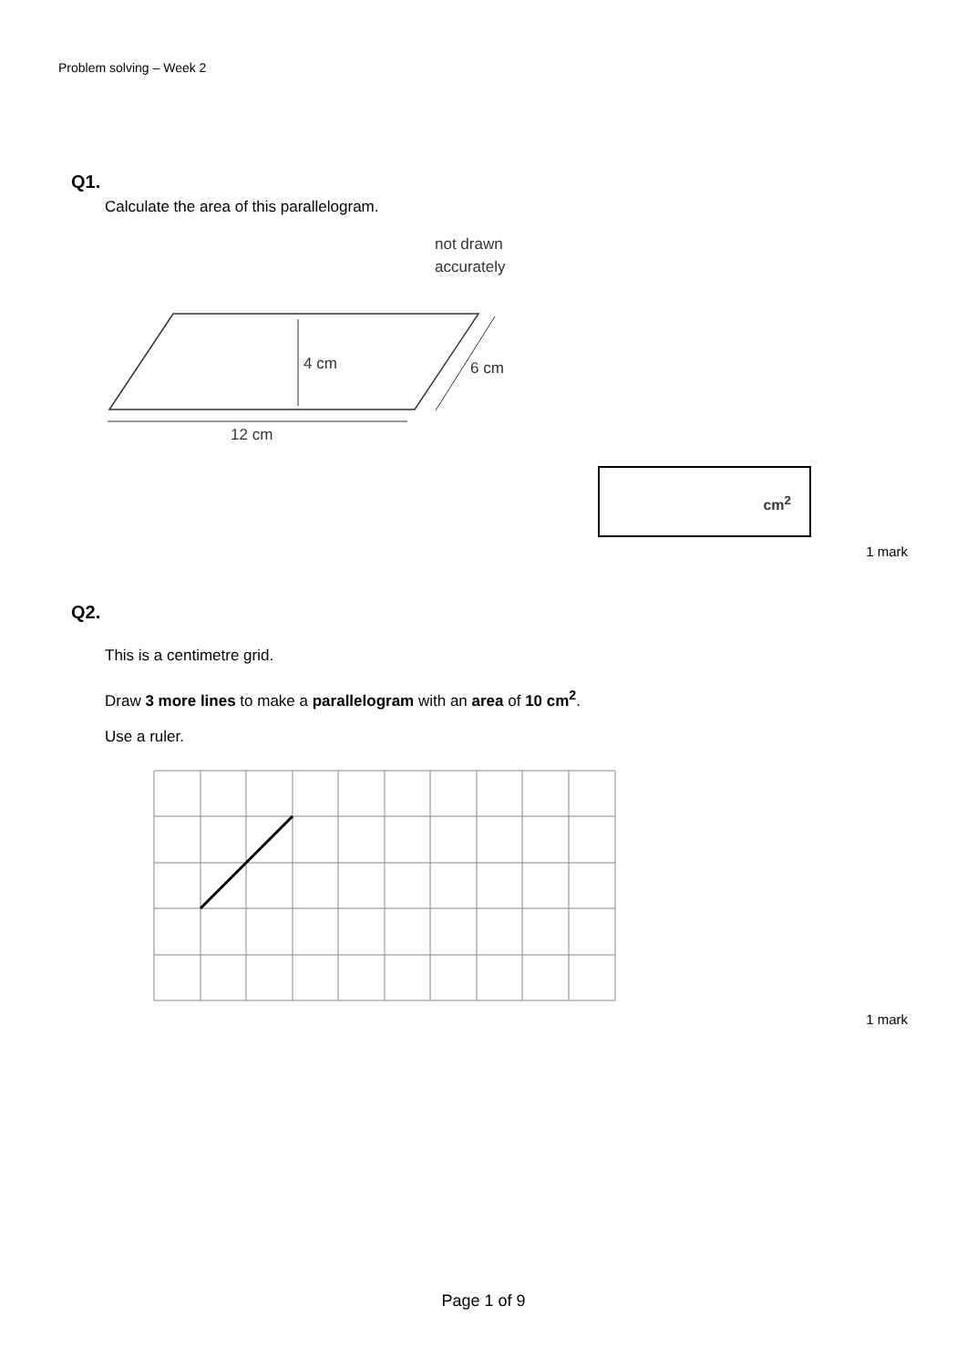Problem solving – Week 2
Q1.
Calculate the area of this parallelogram.
not drawn
accurately
4 cm
6 cm
12 cm
cm<sup>2</sup>
1 mark
Q2.
This is a centimetre grid.
Draw 3 more lines to make a parallelogram with an area of 10 cm<sup>2</sup>.
Use a ruler.
1 mark
Page 1 of 9